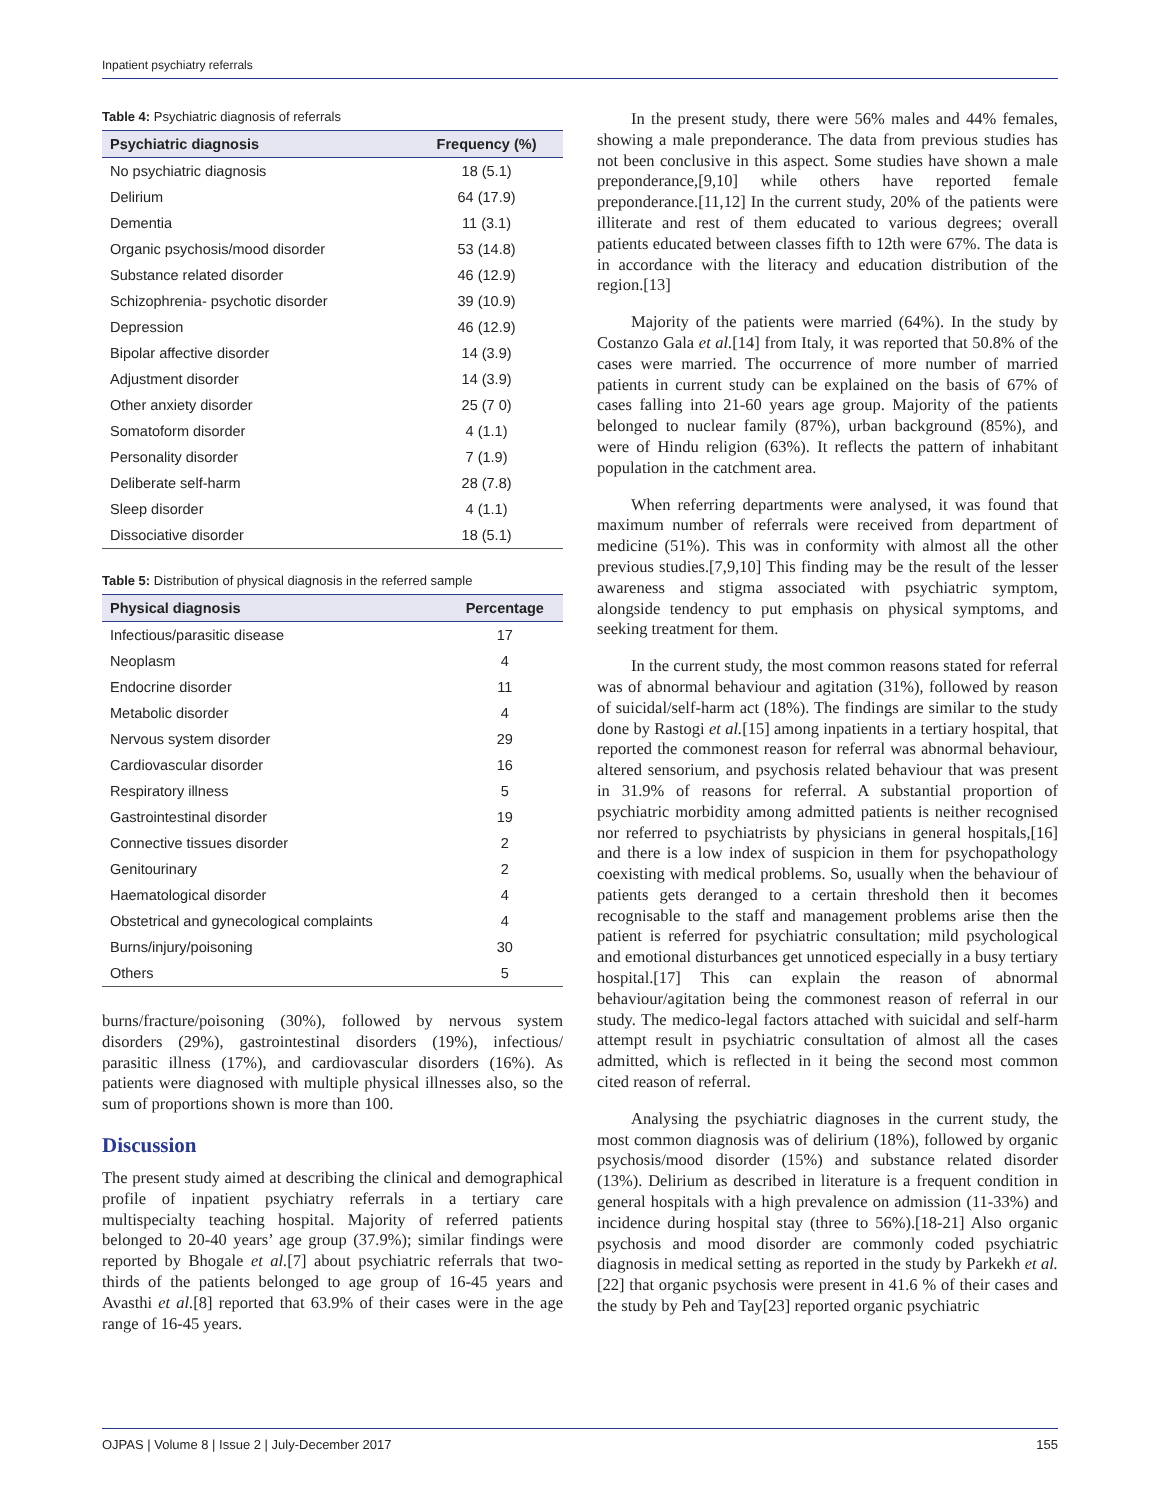Inpatient psychiatry referrals
Table 4: Psychiatric diagnosis of referrals
| Psychiatric diagnosis | Frequency (%) |
| --- | --- |
| No psychiatric diagnosis | 18 (5.1) |
| Delirium | 64 (17.9) |
| Dementia | 11 (3.1) |
| Organic psychosis/mood disorder | 53 (14.8) |
| Substance related disorder | 46 (12.9) |
| Schizophrenia- psychotic disorder | 39 (10.9) |
| Depression | 46 (12.9) |
| Bipolar affective disorder | 14 (3.9) |
| Adjustment disorder | 14 (3.9) |
| Other anxiety disorder | 25 (7 0) |
| Somatoform disorder | 4 (1.1) |
| Personality disorder | 7 (1.9) |
| Deliberate self-harm | 28 (7.8) |
| Sleep disorder | 4 (1.1) |
| Dissociative disorder | 18 (5.1) |
Table 5: Distribution of physical diagnosis in the referred sample
| Physical diagnosis | Percentage |
| --- | --- |
| Infectious/parasitic disease | 17 |
| Neoplasm | 4 |
| Endocrine disorder | 11 |
| Metabolic disorder | 4 |
| Nervous system disorder | 29 |
| Cardiovascular disorder | 16 |
| Respiratory illness | 5 |
| Gastrointestinal disorder | 19 |
| Connective tissues disorder | 2 |
| Genitourinary | 2 |
| Haematological disorder | 4 |
| Obstetrical and gynecological complaints | 4 |
| Burns/injury/poisoning | 30 |
| Others | 5 |
burns/fracture/poisoning (30%), followed by nervous system disorders (29%), gastrointestinal disorders (19%), infectious/ parasitic illness (17%), and cardiovascular disorders (16%). As patients were diagnosed with multiple physical illnesses also, so the sum of proportions shown is more than 100.
Discussion
The present study aimed at describing the clinical and demographical profile of inpatient psychiatry referrals in a tertiary care multispecialty teaching hospital. Majority of referred patients belonged to 20-40 years’ age group (37.9%); similar findings were reported by Bhogale et al.[7] about psychiatric referrals that two-thirds of the patients belonged to age group of 16-45 years and Avasthi et al.[8] reported that 63.9% of their cases were in the age range of 16-45 years.
In the present study, there were 56% males and 44% females, showing a male preponderance. The data from previous studies has not been conclusive in this aspect. Some studies have shown a male preponderance,[9,10] while others have reported female preponderance.[11,12] In the current study, 20% of the patients were illiterate and rest of them educated to various degrees; overall patients educated between classes fifth to 12th were 67%. The data is in accordance with the literacy and education distribution of the region.[13]
Majority of the patients were married (64%). In the study by Costanzo Gala et al.[14] from Italy, it was reported that 50.8% of the cases were married. The occurrence of more number of married patients in current study can be explained on the basis of 67% of cases falling into 21-60 years age group. Majority of the patients belonged to nuclear family (87%), urban background (85%), and were of Hindu religion (63%). It reflects the pattern of inhabitant population in the catchment area.
When referring departments were analysed, it was found that maximum number of referrals were received from department of medicine (51%). This was in conformity with almost all the other previous studies.[7,9,10] This finding may be the result of the lesser awareness and stigma associated with psychiatric symptom, alongside tendency to put emphasis on physical symptoms, and seeking treatment for them.
In the current study, the most common reasons stated for referral was of abnormal behaviour and agitation (31%), followed by reason of suicidal/self-harm act (18%). The findings are similar to the study done by Rastogi et al.[15] among inpatients in a tertiary hospital, that reported the commonest reason for referral was abnormal behaviour, altered sensorium, and psychosis related behaviour that was present in 31.9% of reasons for referral. A substantial proportion of psychiatric morbidity among admitted patients is neither recognised nor referred to psychiatrists by physicians in general hospitals,[16] and there is a low index of suspicion in them for psychopathology coexisting with medical problems. So, usually when the behaviour of patients gets deranged to a certain threshold then it becomes recognisable to the staff and management problems arise then the patient is referred for psychiatric consultation; mild psychological and emotional disturbances get unnoticed especially in a busy tertiary hospital.[17] This can explain the reason of abnormal behaviour/agitation being the commonest reason of referral in our study. The medico-legal factors attached with suicidal and self-harm attempt result in psychiatric consultation of almost all the cases admitted, which is reflected in it being the second most common cited reason of referral.
Analysing the psychiatric diagnoses in the current study, the most common diagnosis was of delirium (18%), followed by organic psychosis/mood disorder (15%) and substance related disorder (13%). Delirium as described in literature is a frequent condition in general hospitals with a high prevalence on admission (11-33%) and incidence during hospital stay (three to 56%).[18-21] Also organic psychosis and mood disorder are commonly coded psychiatric diagnosis in medical setting as reported in the study by Parkekh et al.[22] that organic psychosis were present in 41.6 % of their cases and the study by Peh and Tay[23] reported organic psychiatric
OJPAS | Volume 8 | Issue 2 | July-December 2017 155